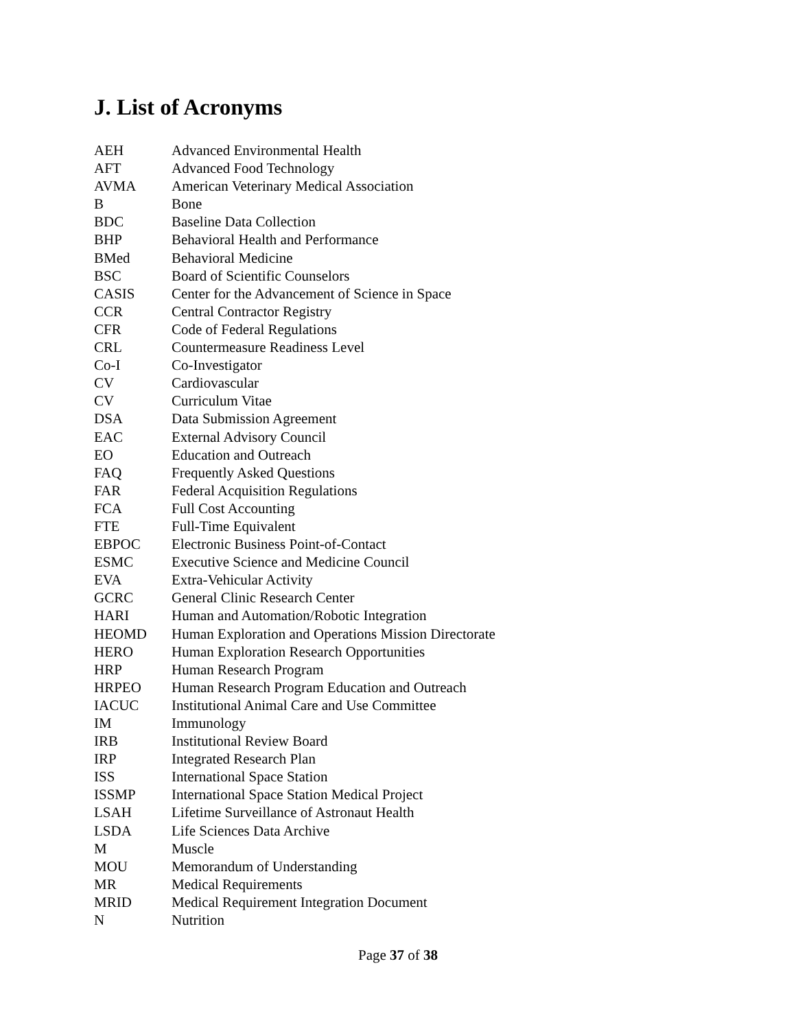J. List of Acronyms
| AEH | Advanced Environmental Health |
| AFT | Advanced Food Technology |
| AVMA | American Veterinary Medical Association |
| B | Bone |
| BDC | Baseline Data Collection |
| BHP | Behavioral Health and Performance |
| BMed | Behavioral Medicine |
| BSC | Board of Scientific Counselors |
| CASIS | Center for the Advancement of Science in Space |
| CCR | Central Contractor Registry |
| CFR | Code of Federal Regulations |
| CRL | Countermeasure Readiness Level |
| Co-I | Co-Investigator |
| CV | Cardiovascular |
| CV | Curriculum Vitae |
| DSA | Data Submission Agreement |
| EAC | External Advisory Council |
| EO | Education and Outreach |
| FAQ | Frequently Asked Questions |
| FAR | Federal Acquisition Regulations |
| FCA | Full Cost Accounting |
| FTE | Full-Time Equivalent |
| EBPOC | Electronic Business Point-of-Contact |
| ESMC | Executive Science and Medicine Council |
| EVA | Extra-Vehicular Activity |
| GCRC | General Clinic Research Center |
| HARI | Human and Automation/Robotic Integration |
| HEOMD | Human Exploration and Operations Mission Directorate |
| HERO | Human Exploration Research Opportunities |
| HRP | Human Research Program |
| HRPEO | Human Research Program Education and Outreach |
| IACUC | Institutional Animal Care and Use Committee |
| IM | Immunology |
| IRB | Institutional Review Board |
| IRP | Integrated Research Plan |
| ISS | International Space Station |
| ISSMP | International Space Station Medical Project |
| LSAH | Lifetime Surveillance of Astronaut Health |
| LSDA | Life Sciences Data Archive |
| M | Muscle |
| MOU | Memorandum of Understanding |
| MR | Medical Requirements |
| MRID | Medical Requirement Integration Document |
| N | Nutrition |
Page 37 of 38